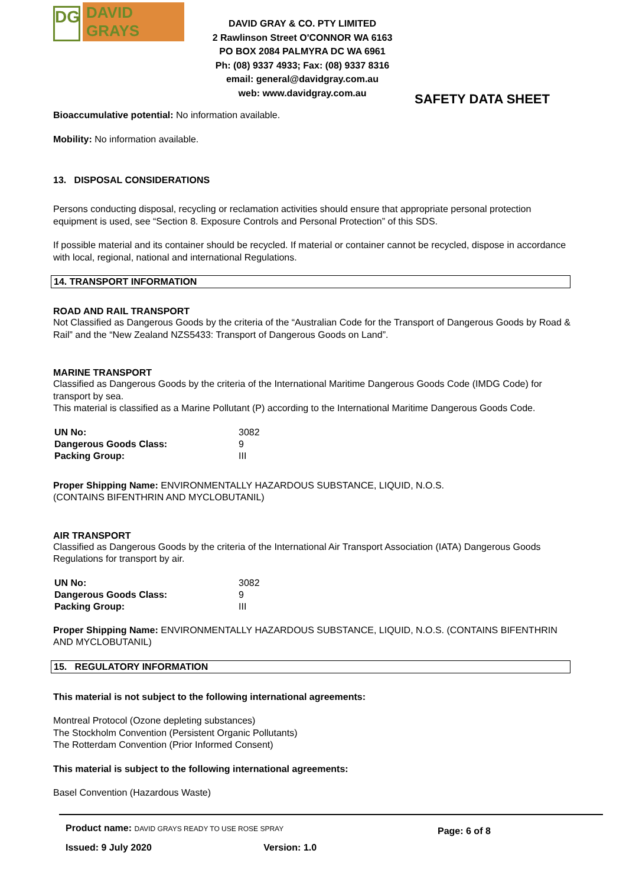DG
DAVID GRAYS
DAVID GRAY & CO. PTY LIMITED
2 Rawlinson Street O'CONNOR WA 6163
PO BOX 2084 PALMYRA DC WA 6961
Ph: (08) 9337 4933; Fax: (08) 9337 8316
email: general@davidgray.com.au
web: www.davidgray.com.au
SAFETY DATA SHEET
Bioaccumulative potential: No information available.
Mobility: No information available.
13. DISPOSAL CONSIDERATIONS
Persons conducting disposal, recycling or reclamation activities should ensure that appropriate personal protection equipment is used, see “Section 8. Exposure Controls and Personal Protection” of this SDS.
If possible material and its container should be recycled. If material or container cannot be recycled, dispose in accordance with local, regional, national and international Regulations.
14. TRANSPORT INFORMATION
ROAD AND RAIL TRANSPORT
Not Classified as Dangerous Goods by the criteria of the “Australian Code for the Transport of Dangerous Goods by Road & Rail” and the “New Zealand NZS5433: Transport of Dangerous Goods on Land”.
MARINE TRANSPORT
Classified as Dangerous Goods by the criteria of the International Maritime Dangerous Goods Code (IMDG Code) for transport by sea.
This material is classified as a Marine Pollutant (P) according to the International Maritime Dangerous Goods Code.
| UN No: | 3082 |
| Dangerous Goods Class: | 9 |
| Packing Group: | III |
Proper Shipping Name: ENVIRONMENTALLY HAZARDOUS SUBSTANCE, LIQUID, N.O.S.
(CONTAINS BIFENTHRIN AND MYCLOBUTANIL)
AIR TRANSPORT
Classified as Dangerous Goods by the criteria of the International Air Transport Association (IATA) Dangerous Goods Regulations for transport by air.
| UN No: | 3082 |
| Dangerous Goods Class: | 9 |
| Packing Group: | III |
Proper Shipping Name: ENVIRONMENTALLY HAZARDOUS SUBSTANCE, LIQUID, N.O.S. (CONTAINS BIFENTHRIN AND MYCLOBUTANIL)
15. REGULATORY INFORMATION
This material is not subject to the following international agreements:
Montreal Protocol (Ozone depleting substances)
The Stockholm Convention (Persistent Organic Pollutants)
The Rotterdam Convention (Prior Informed Consent)
This material is subject to the following international agreements:
Basel Convention (Hazardous Waste)
Product name: DAVID GRAYS READY TO USE ROSE SPRAY
Issued: 9 July 2020 Version: 1.0
Page: 6 of 8